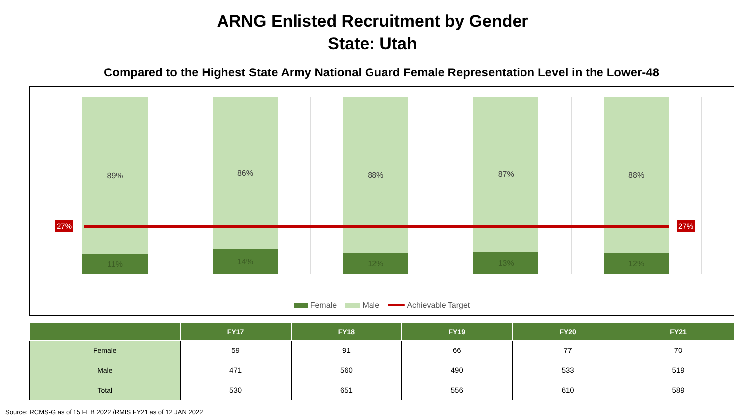ARNG Enlisted Recruitment by Gender
State: Utah
Compared to the Highest State Army National Guard Female Representation Level in the Lower-48
89%
11%
86%
14%
88%
12%
87%
13%
88%
12%
27% 27%
Female Male Achievable Target
| | FY17 | FY18 | FY19 | FY20 | FY21 |
| --- | --- | --- | --- | --- | --- |
| Female | 59 | 91 | 66 | 77 | 70 |
| Male | 471 | 560 | 490 | 533 | 519 |
| Total | 530 | 651 | 556 | 610 | 589 |
Source: RCMS-G as of 15 FEB 2022 /RMIS FY21 as of 12 JAN 2022